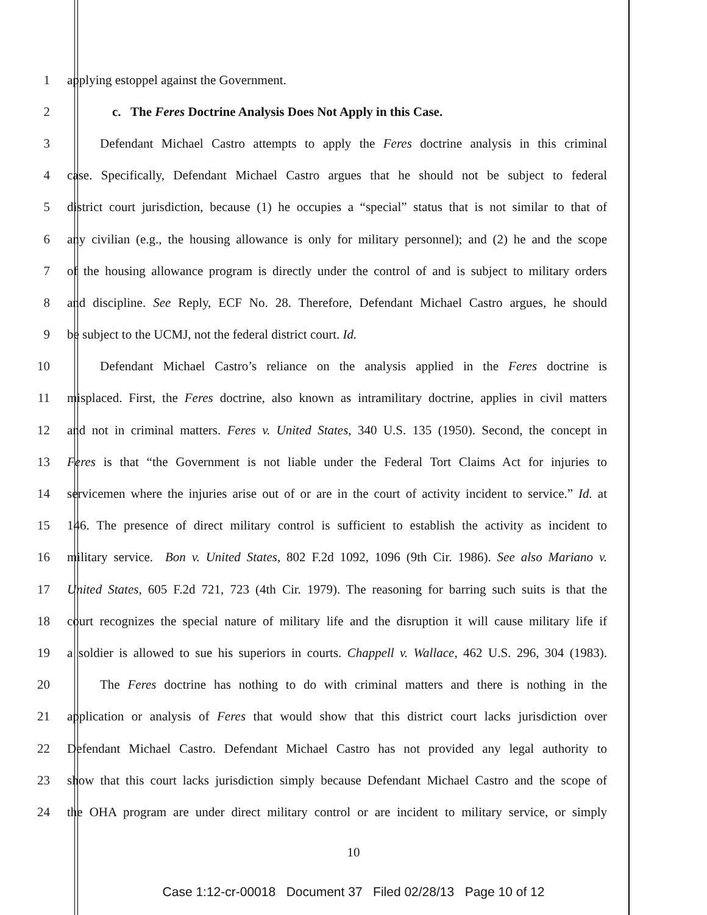1 applying estoppel against the Government.
2 c. The Feres Doctrine Analysis Does Not Apply in this Case.
3 Defendant Michael Castro attempts to apply the Feres doctrine analysis in this criminal
4 case. Specifically, Defendant Michael Castro argues that he should not be subject to federal
5 district court jurisdiction, because (1) he occupies a “special” status that is not similar to that of
6 any civilian (e.g., the housing allowance is only for military personnel); and (2) he and the scope
7 of the housing allowance program is directly under the control of and is subject to military orders
8 and discipline. See Reply, ECF No. 28. Therefore, Defendant Michael Castro argues, he should
9 be subject to the UCMJ, not the federal district court. Id.
10 Defendant Michael Castro’s reliance on the analysis applied in the Feres doctrine is
11 misplaced. First, the Feres doctrine, also known as intramilitary doctrine, applies in civil matters
12 and not in criminal matters. Feres v. United States, 340 U.S. 135 (1950). Second, the concept in
13 Feres is that “the Government is not liable under the Federal Tort Claims Act for injuries to
14 servicemen where the injuries arise out of or are in the court of activity incident to service.” Id. at
15 146. The presence of direct military control is sufficient to establish the activity as incident to
16 military service. Bon v. United States, 802 F.2d 1092, 1096 (9th Cir. 1986). See also Mariano v.
17 United States, 605 F.2d 721, 723 (4th Cir. 1979). The reasoning for barring such suits is that the
18 court recognizes the special nature of military life and the disruption it will cause military life if
19 a soldier is allowed to sue his superiors in courts. Chappell v. Wallace, 462 U.S. 296, 304 (1983).
20 The Feres doctrine has nothing to do with criminal matters and there is nothing in the
21 application or analysis of Feres that would show that this district court lacks jurisdiction over
22 Defendant Michael Castro. Defendant Michael Castro has not provided any legal authority to
23 show that this court lacks jurisdiction simply because Defendant Michael Castro and the scope of
24 the OHA program are under direct military control or are incident to military service, or simply
10
Case 1:12-cr-00018 Document 37 Filed 02/28/13 Page 10 of 12